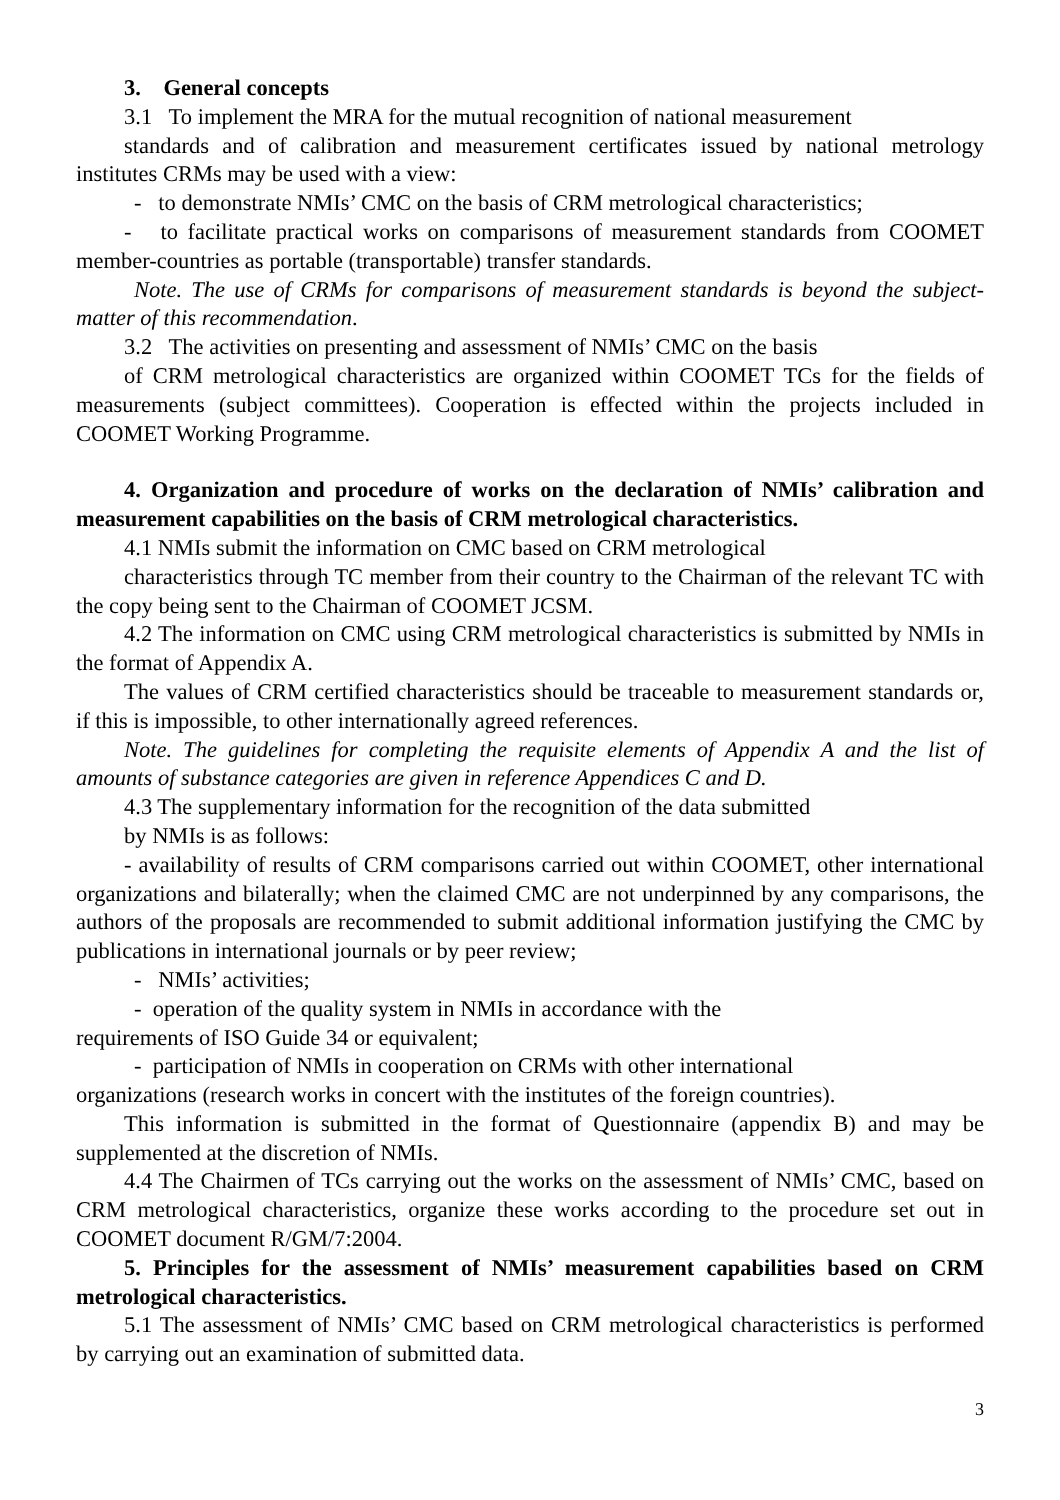3. General concepts
3.1 To implement the MRA for the mutual recognition of national measurement
standards and of calibration and measurement certificates issued by national metrology institutes CRMs may be used with a view:
- to demonstrate NMIs’ CMC on the basis of CRM metrological characteristics;
- to facilitate practical works on comparisons of measurement standards from COOMET member-countries as portable (transportable) transfer standards.
Note. The use of CRMs for comparisons of measurement standards is beyond the subject-matter of this recommendation.
3.2 The activities on presenting and assessment of NMIs’ CMC on the basis
of CRM metrological characteristics are organized within COOMET TCs for the fields of measurements (subject committees). Cooperation is effected within the projects included in COOMET Working Programme.
4. Organization and procedure of works on the declaration of NMIs’ calibration and measurement capabilities on the basis of CRM metrological characteristics.
4.1 NMIs submit the information on CMC based on CRM metrological
characteristics through TC member from their country to the Chairman of the relevant TC with the copy being sent to the Chairman of COOMET JCSM.
4.2 The information on CMC using CRM metrological characteristics is submitted by NMIs in the format of Appendix A.
The values of CRM certified characteristics should be traceable to measurement standards or, if this is impossible, to other internationally agreed references.
Note. The guidelines for completing the requisite elements of Appendix A and the list of amounts of substance categories are given in reference Appendices C and D.
4.3 The supplementary information for the recognition of the data submitted
by NMIs is as follows:
- availability of results of CRM comparisons carried out within COOMET, other international organizations and bilaterally; when the claimed CMC are not underpinned by any comparisons, the authors of the proposals are recommended to submit additional information justifying the CMC by publications in international journals or by peer review;
- NMIs’ activities;
- operation of the quality system in NMIs in accordance with the
requirements of ISO Guide 34 or equivalent;
- participation of NMIs in cooperation on CRMs with other international
organizations (research works in concert with the institutes of the foreign countries).
This information is submitted in the format of Questionnaire (appendix B) and may be supplemented at the discretion of NMIs.
4.4 The Chairmen of TCs carrying out the works on the assessment of NMIs’ CMC, based on CRM metrological characteristics, organize these works according to the procedure set out in COOMET document R/GM/7:2004.
5. Principles for the assessment of NMIs’ measurement capabilities based on CRM metrological characteristics.
5.1 The assessment of NMIs’ CMC based on CRM metrological characteristics is performed by carrying out an examination of submitted data.
3